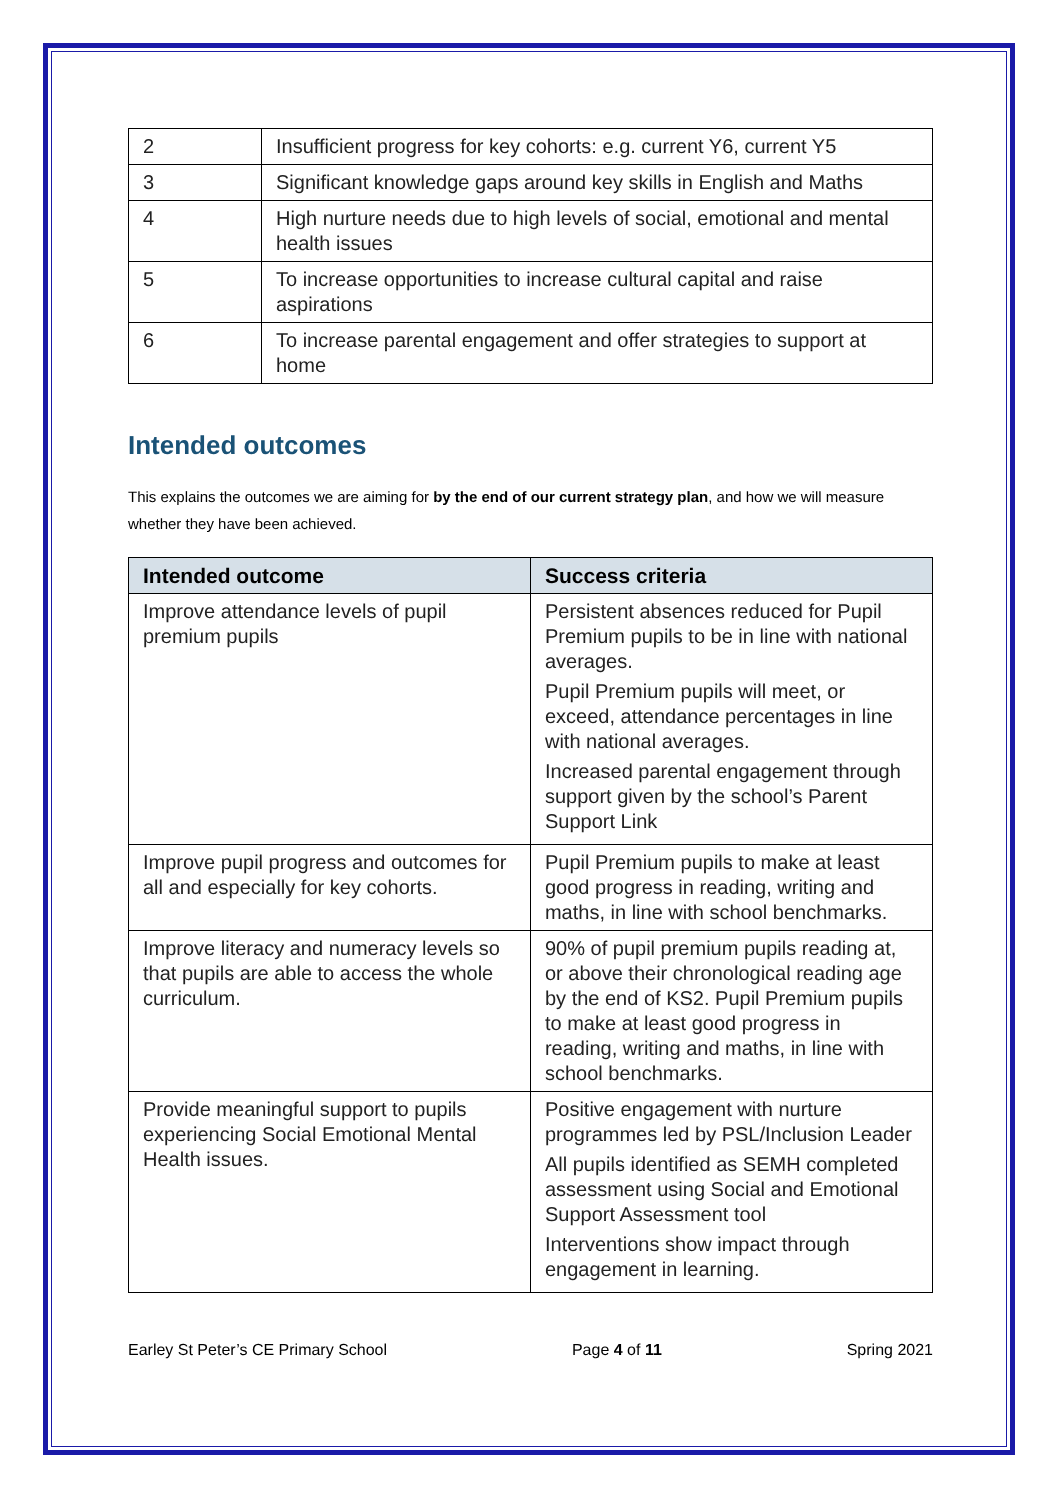| 2 | Insufficient progress for key cohorts: e.g. current Y6, current Y5 |
| 3 | Significant knowledge gaps around key skills in English and Maths |
| 4 | High nurture needs due to high levels of social, emotional and mental health issues |
| 5 | To increase opportunities to increase cultural capital and raise aspirations |
| 6 | To increase parental engagement and offer strategies to support at home |
Intended outcomes
This explains the outcomes we are aiming for by the end of our current strategy plan, and how we will measure whether they have been achieved.
| Intended outcome | Success criteria |
| --- | --- |
| Improve attendance levels of pupil premium pupils | Persistent absences reduced for Pupil Premium pupils to be in line with national averages. Pupil Premium pupils will meet, or exceed, attendance percentages in line with national averages. Increased parental engagement through support given by the school’s Parent Support Link |
| Improve pupil progress and outcomes for all and especially for key cohorts. | Pupil Premium pupils to make at least good progress in reading, writing and maths, in line with school benchmarks. |
| Improve literacy and numeracy levels so that pupils are able to access the whole curriculum. | 90% of pupil premium pupils reading at, or above their chronological reading age by the end of KS2. Pupil Premium pupils to make at least good progress in reading, writing and maths, in line with school benchmarks. |
| Provide meaningful support to pupils experiencing Social Emotional Mental Health issues. | Positive engagement with nurture programmes led by PSL/Inclusion Leader All pupils identified as SEMH completed assessment using Social and Emotional Support Assessment tool Interventions show impact through engagement in learning. |
Earley St Peter’s CE Primary School Page 4 of 11 Spring 2021